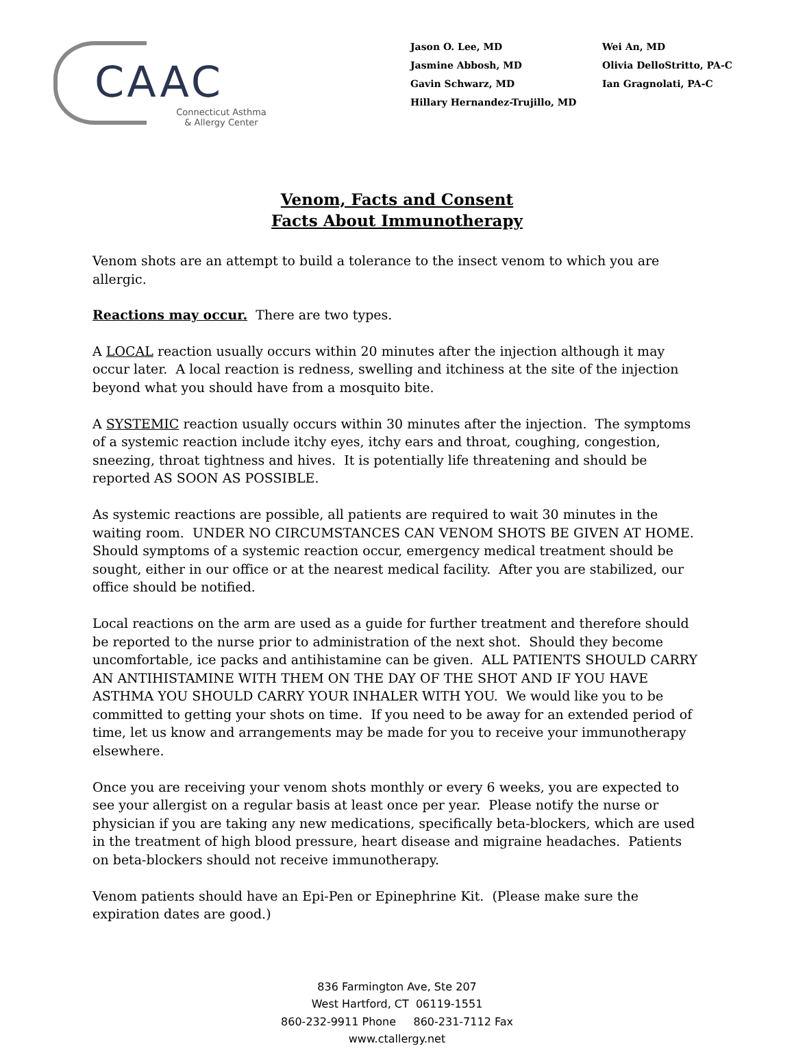CAAC
Connecticut Asthma
& Allergy Center
Jason O. Lee, MD
Jasmine Abbosh, MD
Gavin Schwarz, MD
Hillary Hernandez-Trujillo, MD
Wei An, MD
Olivia DelloStritto, PA-C
Ian Gragnolati, PA-C
Venom, Facts and Consent
Facts About Immunotherapy
Venom shots are an attempt to build a tolerance to the insect venom to which you are allergic.
Reactions may occur. There are two types.
A LOCAL reaction usually occurs within 20 minutes after the injection although it may occur later. A local reaction is redness, swelling and itchiness at the site of the injection beyond what you should have from a mosquito bite.
A SYSTEMIC reaction usually occurs within 30 minutes after the injection. The symptoms of a systemic reaction include itchy eyes, itchy ears and throat, coughing, congestion, sneezing, throat tightness and hives. It is potentially life threatening and should be reported AS SOON AS POSSIBLE.
As systemic reactions are possible, all patients are required to wait 30 minutes in the waiting room. UNDER NO CIRCUMSTANCES CAN VENOM SHOTS BE GIVEN AT HOME. Should symptoms of a systemic reaction occur, emergency medical treatment should be sought, either in our office or at the nearest medical facility. After you are stabilized, our office should be notified.
Local reactions on the arm are used as a guide for further treatment and therefore should be reported to the nurse prior to administration of the next shot. Should they become uncomfortable, ice packs and antihistamine can be given. ALL PATIENTS SHOULD CARRY AN ANTIHISTAMINE WITH THEM ON THE DAY OF THE SHOT AND IF YOU HAVE ASTHMA YOU SHOULD CARRY YOUR INHALER WITH YOU. We would like you to be committed to getting your shots on time. If you need to be away for an extended period of time, let us know and arrangements may be made for you to receive your immunotherapy elsewhere.
Once you are receiving your venom shots monthly or every 6 weeks, you are expected to see your allergist on a regular basis at least once per year. Please notify the nurse or physician if you are taking any new medications, specifically beta-blockers, which are used in the treatment of high blood pressure, heart disease and migraine headaches. Patients on beta-blockers should not receive immunotherapy.
Venom patients should have an Epi-Pen or Epinephrine Kit. (Please make sure the expiration dates are good.)
836 Farmington Ave, Ste 207
West Hartford, CT 06119-1551
860-232-9911 Phone 860-231-7112 Fax
www.ctallergy.net